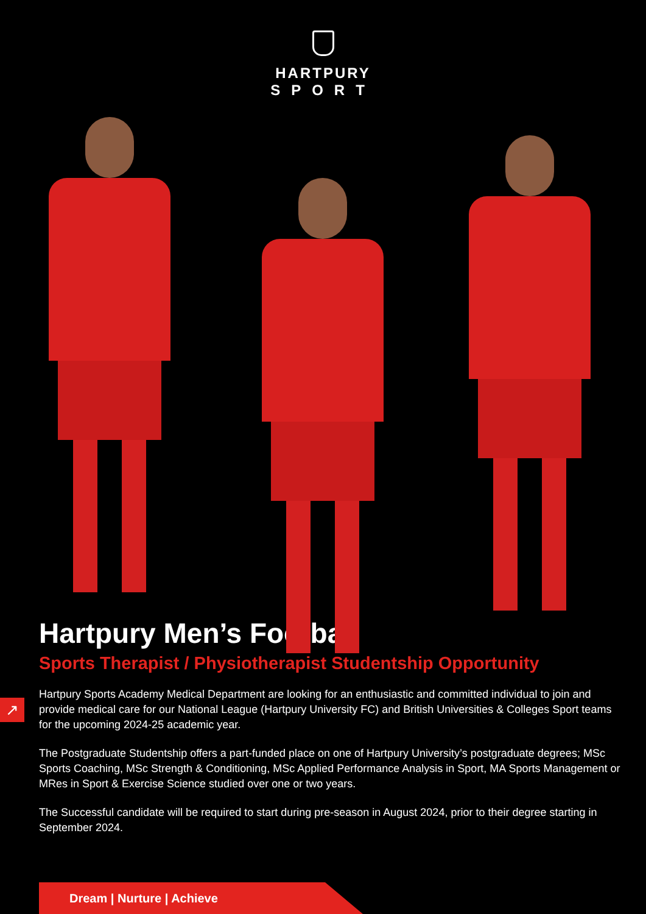HARTPURY
SPORT
Hartpury Men’s Football
Sports Therapist / Physiotherapist Studentship Opportunity
Hartpury Sports Academy Medical Department are looking for an enthusiastic and committed individual to join and provide medical care for our National League (Hartpury University FC) and British Universities & Colleges Sport teams for the upcoming 2024-25 academic year.
The Postgraduate Studentship offers a part-funded place on one of Hartpury University’s postgraduate degrees; MSc Sports Coaching, MSc Strength & Conditioning, MSc Applied Performance Analysis in Sport, MA Sports Management or MRes in Sport & Exercise Science studied over one or two years.
The Successful candidate will be required to start during pre-season in August 2024, prior to their degree starting in September 2024.
↗
Dream | Nurture | Achieve